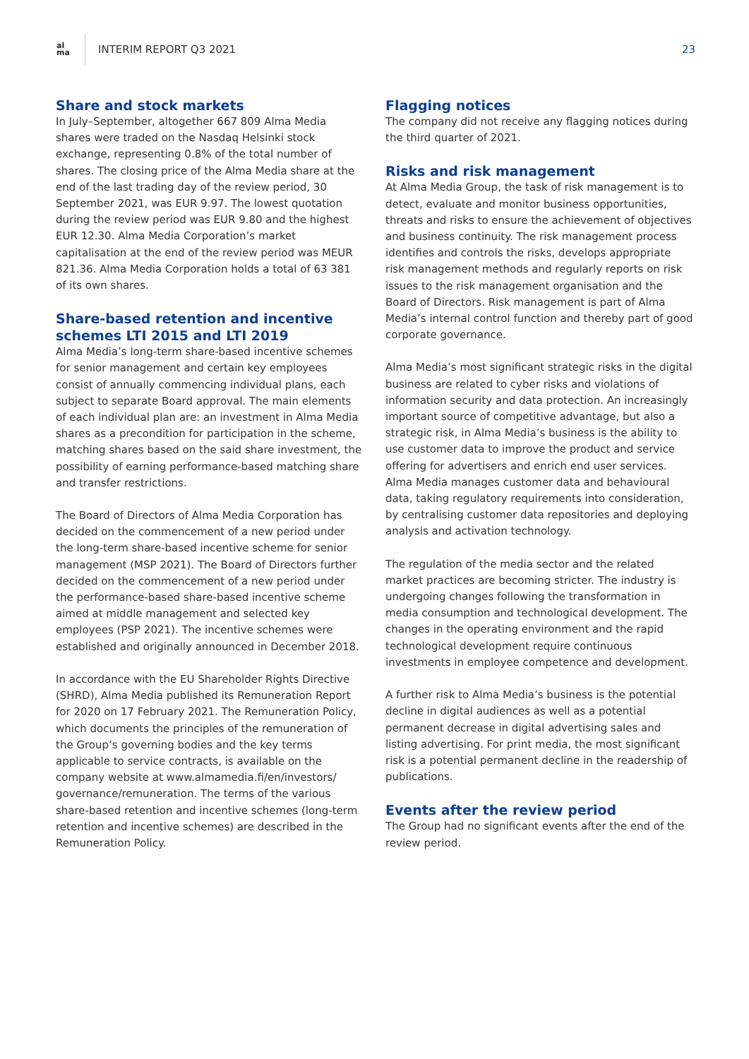al
ma
INTERIM REPORT Q3 2021 23
Share and stock markets
In July–September, altogether 667 809 Alma Media shares were traded on the Nasdaq Helsinki stock exchange, representing 0.8% of the total number of shares. The closing price of the Alma Media share at the end of the last trading day of the review period, 30 September 2021, was EUR 9.97. The lowest quotation during the review period was EUR 9.80 and the highest EUR 12.30. Alma Media Corporation’s market capitalisation at the end of the review period was MEUR 821.36. Alma Media Corporation holds a total of 63 381 of its own shares.
Share-based retention and incentive schemes LTI 2015 and LTI 2019
Alma Media’s long-term share-based incentive schemes for senior management and certain key employees consist of annually commencing individual plans, each subject to separate Board approval. The main elements of each individual plan are: an investment in Alma Media shares as a precondition for participation in the scheme, matching shares based on the said share investment, the possibility of earning performance-based matching share and transfer restrictions.
The Board of Directors of Alma Media Corporation has decided on the commencement of a new period under the long-term share-based incentive scheme for senior management (MSP 2021). The Board of Directors further decided on the commencement of a new period under the performance-based share-based incentive scheme aimed at middle management and selected key employees (PSP 2021). The incentive schemes were established and originally announced in December 2018.
In accordance with the EU Shareholder Rights Directive (SHRD), Alma Media published its Remuneration Report for 2020 on 17 February 2021. The Remuneration Policy, which documents the principles of the remuneration of the Group’s governing bodies and the key terms applicable to service contracts, is available on the company website at www.almamedia.fi/en/investors/ governance/remuneration. The terms of the various share-based retention and incentive schemes (long-term retention and incentive schemes) are described in the Remuneration Policy.
Flagging notices
The company did not receive any flagging notices during the third quarter of 2021.
Risks and risk management
At Alma Media Group, the task of risk management is to detect, evaluate and monitor business opportunities, threats and risks to ensure the achievement of objectives and business continuity. The risk management process identifies and controls the risks, develops appropriate risk management methods and regularly reports on risk issues to the risk management organisation and the Board of Directors. Risk management is part of Alma Media’s internal control function and thereby part of good corporate governance.
Alma Media’s most significant strategic risks in the digital business are related to cyber risks and violations of information security and data protection. An increasingly important source of competitive advantage, but also a strategic risk, in Alma Media’s business is the ability to use customer data to improve the product and service offering for advertisers and enrich end user services. Alma Media manages customer data and behavioural data, taking regulatory requirements into consideration, by centralising customer data repositories and deploying analysis and activation technology.
The regulation of the media sector and the related market practices are becoming stricter. The industry is undergoing changes following the transformation in media consumption and technological development. The changes in the operating environment and the rapid technological development require continuous investments in employee competence and development.
A further risk to Alma Media’s business is the potential decline in digital audiences as well as a potential permanent decrease in digital advertising sales and listing advertising. For print media, the most significant risk is a potential permanent decline in the readership of publications.
Events after the review period
The Group had no significant events after the end of the review period.